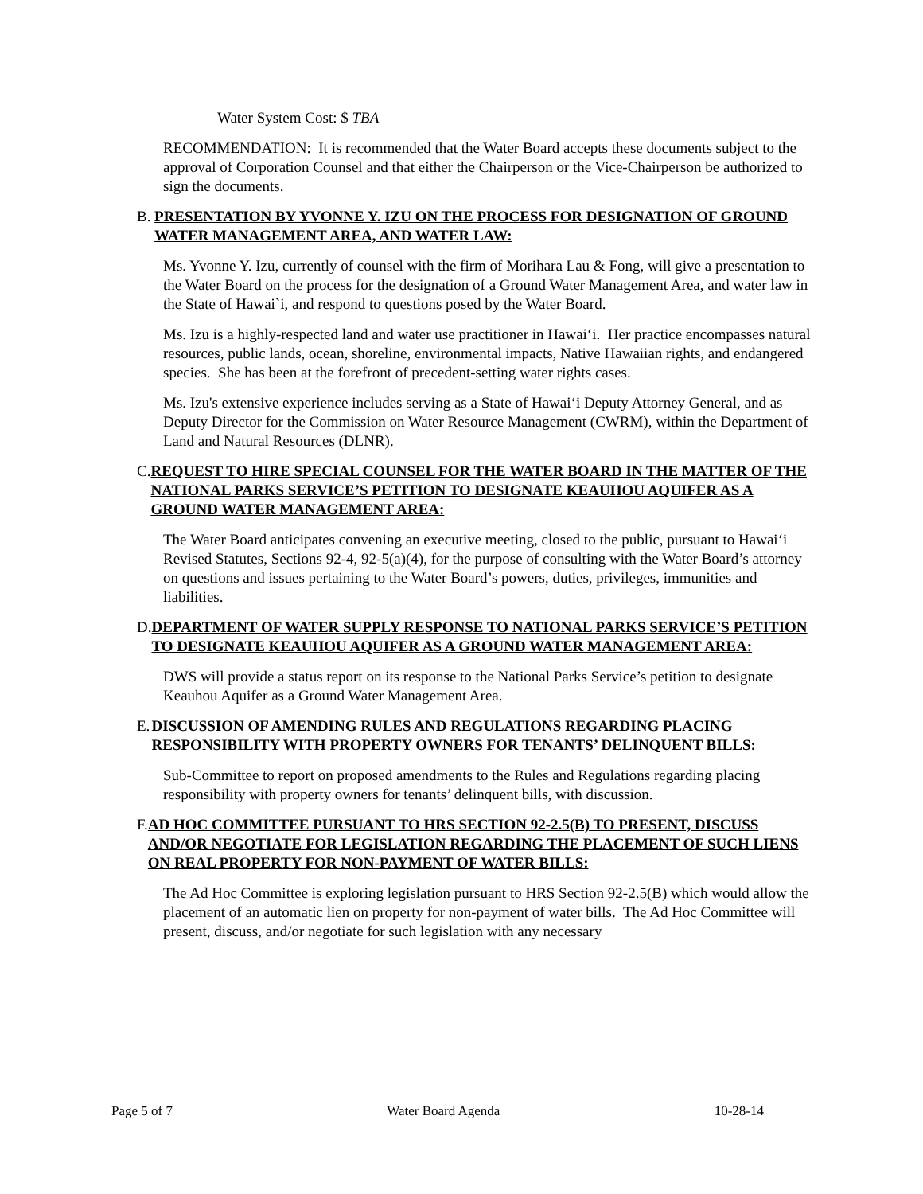Water System Cost: $ TBA
RECOMMENDATION: It is recommended that the Water Board accepts these documents subject to the approval of Corporation Counsel and that either the Chairperson or the Vice-Chairperson be authorized to sign the documents.
B. PRESENTATION BY YVONNE Y. IZU ON THE PROCESS FOR DESIGNATION OF GROUND WATER MANAGEMENT AREA, AND WATER LAW:
Ms. Yvonne Y. Izu, currently of counsel with the firm of Morihara Lau & Fong, will give a presentation to the Water Board on the process for the designation of a Ground Water Management Area, and water law in the State of Hawai`i, and respond to questions posed by the Water Board.
Ms. Izu is a highly-respected land and water use practitioner in Hawaiʻi. Her practice encompasses natural resources, public lands, ocean, shoreline, environmental impacts, Native Hawaiian rights, and endangered species. She has been at the forefront of precedent-setting water rights cases.
Ms. Izu's extensive experience includes serving as a State of Hawaiʻi Deputy Attorney General, and as Deputy Director for the Commission on Water Resource Management (CWRM), within the Department of Land and Natural Resources (DLNR).
C. REQUEST TO HIRE SPECIAL COUNSEL FOR THE WATER BOARD IN THE MATTER OF THE NATIONAL PARKS SERVICE’S PETITION TO DESIGNATE KEAUHOU AQUIFER AS A GROUND WATER MANAGEMENT AREA:
The Water Board anticipates convening an executive meeting, closed to the public, pursuant to Hawaiʻi Revised Statutes, Sections 92-4, 92-5(a)(4), for the purpose of consulting with the Water Board’s attorney on questions and issues pertaining to the Water Board’s powers, duties, privileges, immunities and liabilities.
D. DEPARTMENT OF WATER SUPPLY RESPONSE TO NATIONAL PARKS SERVICE’S PETITION TO DESIGNATE KEAUHOU AQUIFER AS A GROUND WATER MANAGEMENT AREA:
DWS will provide a status report on its response to the National Parks Service’s petition to designate Keauhou Aquifer as a Ground Water Management Area.
E. DISCUSSION OF AMENDING RULES AND REGULATIONS REGARDING PLACING RESPONSIBILITY WITH PROPERTY OWNERS FOR TENANTS’ DELINQUENT BILLS:
Sub-Committee to report on proposed amendments to the Rules and Regulations regarding placing responsibility with property owners for tenants’ delinquent bills, with discussion.
F. AD HOC COMMITTEE PURSUANT TO HRS SECTION 92-2.5(B) TO PRESENT, DISCUSS AND/OR NEGOTIATE FOR LEGISLATION REGARDING THE PLACEMENT OF SUCH LIENS ON REAL PROPERTY FOR NON-PAYMENT OF WATER BILLS:
The Ad Hoc Committee is exploring legislation pursuant to HRS Section 92-2.5(B) which would allow the placement of an automatic lien on property for non-payment of water bills. The Ad Hoc Committee will present, discuss, and/or negotiate for such legislation with any necessary
Page 5 of 7 Water Board Agenda 10-28-14